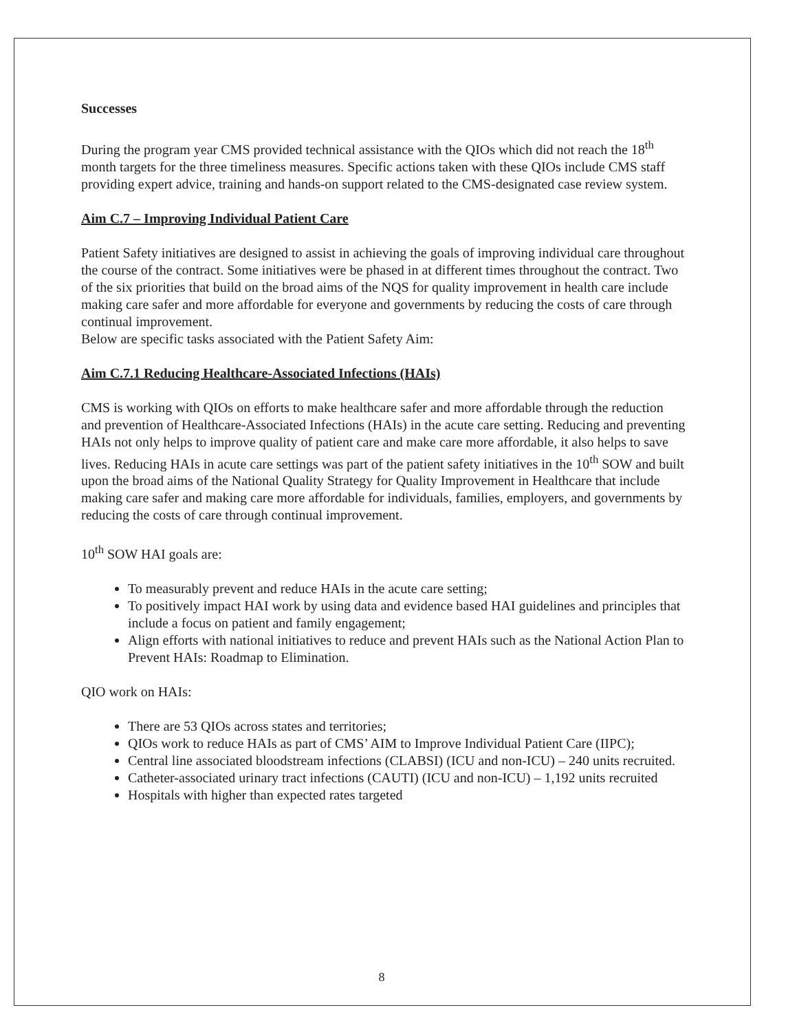Successes
During the program year CMS provided technical assistance with the QIOs which did not reach the 18<sup>th</sup> month targets for the three timeliness measures. Specific actions taken with these QIOs include CMS staff providing expert advice, training and hands-on support related to the CMS-designated case review system.
Aim C.7 – Improving Individual Patient Care
Patient Safety initiatives are designed to assist in achieving the goals of improving individual care throughout the course of the contract. Some initiatives were be phased in at different times throughout the contract. Two of the six priorities that build on the broad aims of the NQS for quality improvement in health care include making care safer and more affordable for everyone and governments by reducing the costs of care through continual improvement.
Below are specific tasks associated with the Patient Safety Aim:
Aim C.7.1 Reducing Healthcare-Associated Infections (HAIs)
CMS is working with QIOs on efforts to make healthcare safer and more affordable through the reduction and prevention of Healthcare-Associated Infections (HAIs) in the acute care setting. Reducing and preventing HAIs not only helps to improve quality of patient care and make care more affordable, it also helps to save lives. Reducing HAIs in acute care settings was part of the patient safety initiatives in the 10<sup>th</sup> SOW and built upon the broad aims of the National Quality Strategy for Quality Improvement in Healthcare that include making care safer and making care more affordable for individuals, families, employers, and governments by reducing the costs of care through continual improvement.
10<sup>th</sup> SOW HAI goals are:
To measurably prevent and reduce HAIs in the acute care setting;
To positively impact HAI work by using data and evidence based HAI guidelines and principles that include a focus on patient and family engagement;
Align efforts with national initiatives to reduce and prevent HAIs such as the National Action Plan to Prevent HAIs: Roadmap to Elimination.
QIO work on HAIs:
There are 53 QIOs across states and territories;
QIOs work to reduce HAIs as part of CMS’ AIM to Improve Individual Patient Care (IIPC);
Central line associated bloodstream infections (CLABSI) (ICU and non-ICU) – 240 units recruited.
Catheter-associated urinary tract infections (CAUTI) (ICU and non-ICU) – 1,192 units recruited
Hospitals with higher than expected rates targeted
8